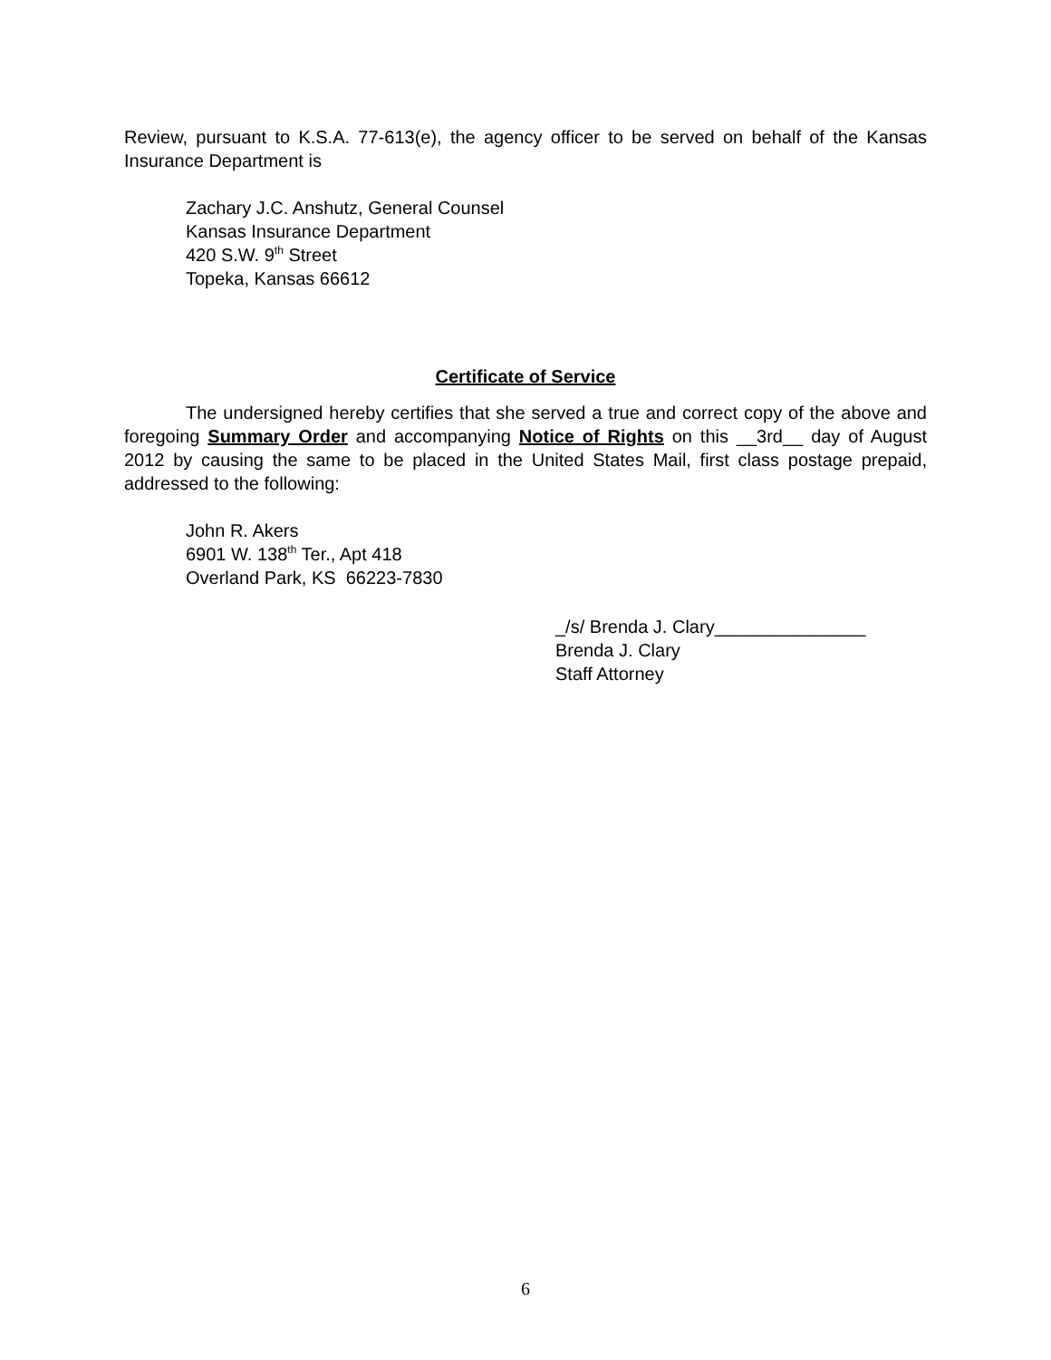Review, pursuant to K.S.A. 77-613(e), the agency officer to be served on behalf of the Kansas Insurance Department is
Zachary J.C. Anshutz, General Counsel
Kansas Insurance Department
420 S.W. 9<sup>th</sup> Street
Topeka, Kansas 66612
Certificate of Service
The undersigned hereby certifies that she served a true and correct copy of the above and foregoing Summary Order and accompanying Notice of Rights on this __3rd__ day of August 2012 by causing the same to be placed in the United States Mail, first class postage prepaid, addressed to the following:
John R. Akers
6901 W. 138<sup>th</sup> Ter., Apt 418
Overland Park, KS 66223-7830
_/s/ Brenda J. Clary_______________
Brenda J. Clary
Staff Attorney
6